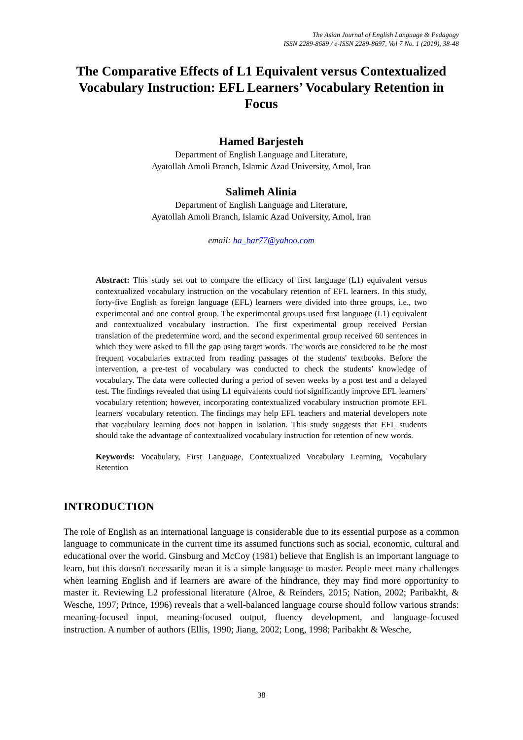The Asian Journal of English Language & Pedagogy
ISSN 2289-8689 / e-ISSN 2289-8697, Vol 7 No. 1 (2019), 38-48
The Comparative Effects of L1 Equivalent versus Contextualized Vocabulary Instruction: EFL Learners’ Vocabulary Retention in Focus
Hamed Barjesteh
Department of English Language and Literature,
Ayatollah Amoli Branch, Islamic Azad University, Amol, Iran
Salimeh Alinia
Department of English Language and Literature,
Ayatollah Amoli Branch, Islamic Azad University, Amol, Iran
email: ha_bar77@yahoo.com
Abstract: This study set out to compare the efficacy of first language (L1) equivalent versus contextualized vocabulary instruction on the vocabulary retention of EFL learners. In this study, forty-five English as foreign language (EFL) learners were divided into three groups, i.e., two experimental and one control group. The experimental groups used first language (L1) equivalent and contextualized vocabulary instruction. The first experimental group received Persian translation of the predetermine word, and the second experimental group received 60 sentences in which they were asked to fill the gap using target words. The words are considered to be the most frequent vocabularies extracted from reading passages of the students' textbooks. Before the intervention, a pre-test of vocabulary was conducted to check the students’ knowledge of vocabulary. The data were collected during a period of seven weeks by a post test and a delayed test. The findings revealed that using L1 equivalents could not significantly improve EFL learners' vocabulary retention; however, incorporating contextualized vocabulary instruction promote EFL learners' vocabulary retention. The findings may help EFL teachers and material developers note that vocabulary learning does not happen in isolation. This study suggests that EFL students should take the advantage of contextualized vocabulary instruction for retention of new words.
Keywords: Vocabulary, First Language, Contextualized Vocabulary Learning, Vocabulary Retention
INTRODUCTION
The role of English as an international language is considerable due to its essential purpose as a common language to communicate in the current time its assumed functions such as social, economic, cultural and educational over the world. Ginsburg and McCoy (1981) believe that English is an important language to learn, but this doesn't necessarily mean it is a simple language to master. People meet many challenges when learning English and if learners are aware of the hindrance, they may find more opportunity to master it. Reviewing L2 professional literature (Alroe, & Reinders, 2015; Nation, 2002; Paribakht, & Wesche, 1997; Prince, 1996) reveals that a well-balanced language course should follow various strands: meaning-focused input, meaning-focused output, fluency development, and language-focused instruction. A number of authors (Ellis, 1990; Jiang, 2002; Long, 1998; Paribakht & Wesche,
38